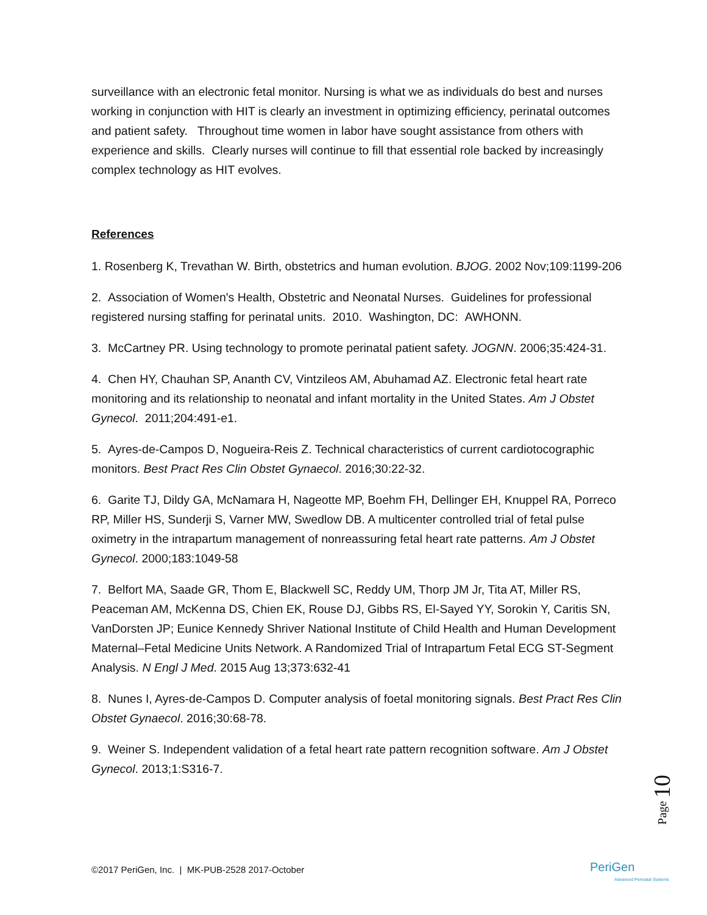surveillance with an electronic fetal monitor. Nursing is what we as individuals do best and nurses working in conjunction with HIT is clearly an investment in optimizing efficiency, perinatal outcomes and patient safety. Throughout time women in labor have sought assistance from others with experience and skills. Clearly nurses will continue to fill that essential role backed by increasingly complex technology as HIT evolves.
References
1. Rosenberg K, Trevathan W. Birth, obstetrics and human evolution. BJOG. 2002 Nov;109:1199-206
2. Association of Women's Health, Obstetric and Neonatal Nurses. Guidelines for professional registered nursing staffing for perinatal units. 2010. Washington, DC: AWHONN.
3. McCartney PR. Using technology to promote perinatal patient safety. JOGNN. 2006;35:424-31.
4. Chen HY, Chauhan SP, Ananth CV, Vintzileos AM, Abuhamad AZ. Electronic fetal heart rate monitoring and its relationship to neonatal and infant mortality in the United States. Am J Obstet Gynecol. 2011;204:491-e1.
5. Ayres-de-Campos D, Nogueira-Reis Z. Technical characteristics of current cardiotocographic monitors. Best Pract Res Clin Obstet Gynaecol. 2016;30:22-32.
6. Garite TJ, Dildy GA, McNamara H, Nageotte MP, Boehm FH, Dellinger EH, Knuppel RA, Porreco RP, Miller HS, Sunderji S, Varner MW, Swedlow DB. A multicenter controlled trial of fetal pulse oximetry in the intrapartum management of nonreassuring fetal heart rate patterns. Am J Obstet Gynecol. 2000;183:1049-58
7. Belfort MA, Saade GR, Thom E, Blackwell SC, Reddy UM, Thorp JM Jr, Tita AT, Miller RS, Peaceman AM, McKenna DS, Chien EK, Rouse DJ, Gibbs RS, El-Sayed YY, Sorokin Y, Caritis SN, VanDorsten JP; Eunice Kennedy Shriver National Institute of Child Health and Human Development Maternal–Fetal Medicine Units Network. A Randomized Trial of Intrapartum Fetal ECG ST-Segment Analysis. N Engl J Med. 2015 Aug 13;373:632-41
8. Nunes I, Ayres-de-Campos D. Computer analysis of foetal monitoring signals. Best Pract Res Clin Obstet Gynaecol. 2016;30:68-78.
9. Weiner S. Independent validation of a fetal heart rate pattern recognition software. Am J Obstet Gynecol. 2013;1:S316-7.
Page 10
©2017 PeriGen, Inc. | MK-PUB-2528 2017-October
PeriGen
Advanced Perinatal Systems